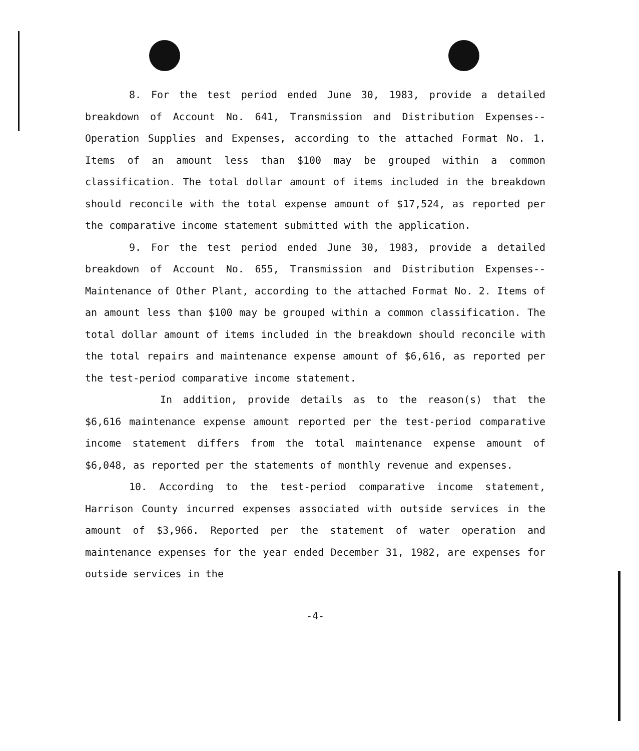8. For the test period ended June 30, 1983, provide a detailed breakdown of Account No. 641, Transmission and Distribution Expenses--Operation Supplies and Expenses, according to the attached Format No. 1. Items of an amount less than $100 may be grouped within a common classification. The total dollar amount of items included in the breakdown should reconcile with the total expense amount of $17,524, as reported per the comparative income statement submitted with the application.
9. For the test period ended June 30, 1983, provide a detailed breakdown of Account No. 655, Transmission and Distribution Expenses--Maintenance of Other Plant, according to the attached Format No. 2. Items of an amount less than $100 may be grouped within a common classification. The total dollar amount of items included in the breakdown should reconcile with the total repairs and maintenance expense amount of $6,616, as reported per the test-period comparative income statement.
In addition, provide details as to the reason(s) that the $6,616 maintenance expense amount reported per the test-period comparative income statement differs from the total maintenance expense amount of $6,048, as reported per the statements of monthly revenue and expenses.
10. According to the test-period comparative income statement, Harrison County incurred expenses associated with outside services in the amount of $3,966. Reported per the statement of water operation and maintenance expenses for the year ended December 31, 1982, are expenses for outside services in the
-4-